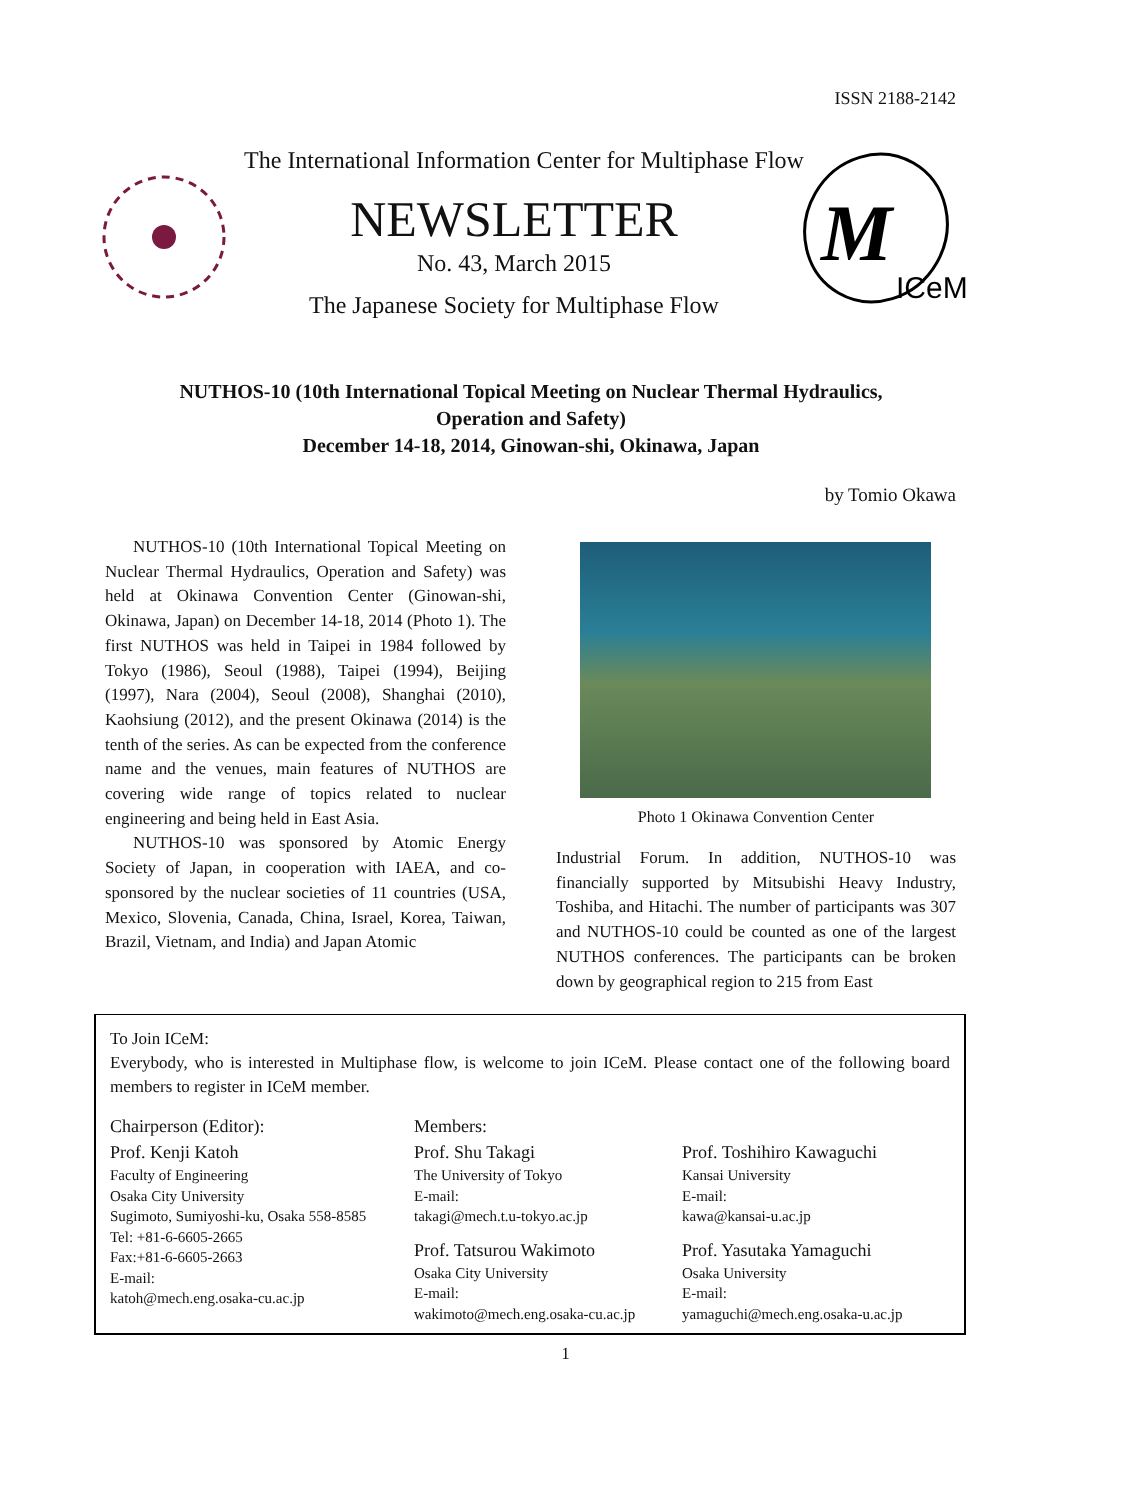ISSN 2188-2142
The International Information Center for Multiphase Flow
NEWSLETTER
No. 43, March 2015
The Japanese Society for Multiphase Flow
ICeM
M
NUTHOS-10 (10th International Topical Meeting on Nuclear Thermal Hydraulics,
Operation and Safety)
December 14-18, 2014, Ginowan-shi, Okinawa, Japan
by Tomio Okawa
NUTHOS-10 (10th International Topical Meeting on Nuclear Thermal Hydraulics, Operation and Safety) was held at Okinawa Convention Center (Ginowan-shi, Okinawa, Japan) on December 14-18, 2014 (Photo 1). The first NUTHOS was held in Taipei in 1984 followed by Tokyo (1986), Seoul (1988), Taipei (1994), Beijing (1997), Nara (2004), Seoul (2008), Shanghai (2010), Kaohsiung (2012), and the present Okinawa (2014) is the tenth of the series. As can be expected from the conference name and the venues, main features of NUTHOS are covering wide range of topics related to nuclear engineering and being held in East Asia.
NUTHOS-10 was sponsored by Atomic Energy Society of Japan, in cooperation with IAEA, and co-sponsored by the nuclear societies of 11 countries (USA, Mexico, Slovenia, Canada, China, Israel, Korea, Taiwan, Brazil, Vietnam, and India) and Japan Atomic
Photo 1 Okinawa Convention Center
Industrial Forum. In addition, NUTHOS-10 was financially supported by Mitsubishi Heavy Industry, Toshiba, and Hitachi. The number of participants was 307 and NUTHOS-10 could be counted as one of the largest NUTHOS conferences. The participants can be broken down by geographical region to 215 from East
To Join ICeM:
Everybody, who is interested in Multiphase flow, is welcome to join ICeM. Please contact one of the following board members to register in ICeM member.
Chairperson (Editor):
Prof. Kenji Katoh
Faculty of Engineering
Osaka City University
Sugimoto, Sumiyoshi-ku, Osaka 558-8585
Tel: +81-6-6605-2665
Fax:+81-6-6605-2663
E-mail:
katoh@mech.eng.osaka-cu.ac.jp
Members:
Prof. Shu Takagi
The University of Tokyo
E-mail:
takagi@mech.t.u-tokyo.ac.jp
Prof. Tatsurou Wakimoto
Osaka City University
E-mail:
wakimoto@mech.eng.osaka-cu.ac.jp
Prof. Toshihiro Kawaguchi
Kansai University
E-mail:
kawa@kansai-u.ac.jp
Prof. Yasutaka Yamaguchi
Osaka University
E-mail:
yamaguchi@mech.eng.osaka-u.ac.jp
1